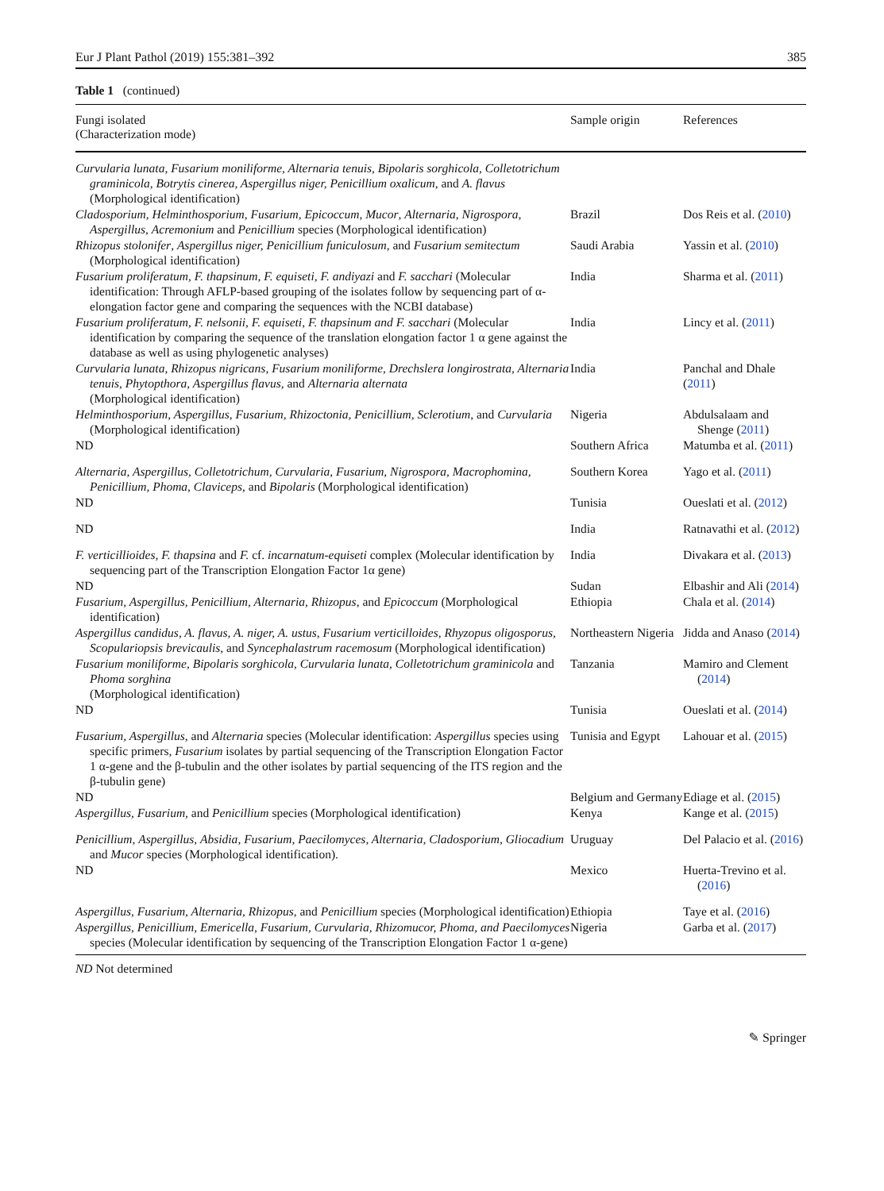Eur J Plant Pathol (2019) 155:381–392 385
Table 1 (continued)
| Fungi isolated (Characterization mode) | Sample origin | References |
| --- | --- | --- |
| Curvularia lunata, Fusarium moniliforme, Alternaria tenuis, Bipolaris sorghicola, Colletotrichum graminicola, Botrytis cinerea, Aspergillus niger, Penicillium oxalicum , and A. flavus (Morphological identification) | | |
| Cladosporium , Helminthosporium , Fusarium , Epicoccum , Mucor , Alternaria , Nigrospora , Aspergillus , Acremonium and Penicillium species (Morphological identification) | Brazil | Dos Reis et al. ( 2010 ) |
| Rhizopus stolonifer , Aspergillus niger, Penicillium funiculosum , and Fusarium semitectum (Morphological identification) | Saudi Arabia | Yassin et al. ( 2010 ) |
| Fusarium proliferatum, F. thapsinum, F. equiseti, F. andiyazi and F. sacchari (Molecular identification: Through AFLP-based grouping of the isolates follow by sequencing part of α-elongation factor gene and comparing the sequences with the NCBI database) | India | Sharma et al. ( 2011 ) |
| Fusarium proliferatum, F. nelsonii, F. equiseti, F. thapsinum and F. sacchari (Molecular identification by comparing the sequence of the translation elongation factor 1 α gene against the database as well as using phylogenetic analyses) | India | Lincy et al. ( 2011 ) |
| Curvularia lunata, Rhizopus nigricans, Fusarium moniliforme, Drechslera longirostrata, Alternaria tenuis, Phytopthora, Aspergillus flavus , and Alternaria alternata (Morphological identification) | India | Panchal and Dhale ( 2011 ) |
| Helminthosporium, Aspergillus, Fusarium, Rhizoctonia, Penicillium, Sclerotium , and Curvularia (Morphological identification) | Nigeria | Abdulsalaam and Shenge ( 2011 ) |
| ND | Southern Africa | Matumba et al. ( 2011 ) |
| Alternaria, Aspergillus, Colletotrichum, Curvularia, Fusarium, Nigrospora, Macrophomina, Penicillium, Phoma, Claviceps, and Bipolaris (Morphological identification) | Southern Korea | Yago et al. ( 2011 ) |
| ND | Tunisia | Oueslati et al. ( 2012 ) |
| ND | India | Ratnavathi et al. ( 2012 ) |
| F. verticillioides, F. thapsina and F. cf. incarnatum-equiseti complex (Molecular identification by sequencing part of the Transcription Elongation Factor 1α gene) | India | Divakara et al. ( 2013 ) |
| ND | Sudan | Elbashir and Ali ( 2014 ) |
| Fusarium, Aspergillus, Penicillium, Alternaria, Rhizopus , and Epicoccum (Morphological identification) | Ethiopia | Chala et al. ( 2014 ) |
| Aspergillus candidus, A. flavus, A. niger, A. ustus, Fusarium verticilloides, Rhyzopus oligosporus, Scopulariopsis brevicaulis , and Syncephalastrum racemosum (Morphological identification) | Northeastern Nigeria | Jidda and Anaso ( 2014 ) |
| Fusarium moniliforme, Bipolaris sorghicola, Curvularia lunata, Colletotrichum graminicola and Phoma sorghina (Morphological identification) | Tanzania | Mamiro and Clement ( 2014 ) |
| ND | Tunisia | Oueslati et al. ( 2014 ) |
| Fusarium, Aspergillus , and Alternaria species (Molecular identification: Aspergillus species using specific primers, Fusarium isolates by partial sequencing of the Transcription Elongation Factor 1 α-gene and the β-tubulin and the other isolates by partial sequencing of the ITS region and the β-tubulin gene) | Tunisia and Egypt | Lahouar et al. ( 2015 ) |
| ND | Belgium and Germany | Ediage et al. ( 2015 ) |
| Aspergillus, Fusarium, and Penicillium species (Morphological identification) | Kenya | Kange et al. ( 2015 ) |
| Penicillium , Aspergillus , Absidia , Fusarium , Paecilomyces, Alternaria, Cladosporium, Gliocadium and Mucor species (Morphological identification). | Uruguay | Del Palacio et al. ( 2016 ) |
| ND | Mexico | Huerta-Trevino et al. ( 2016 ) |
| Aspergillus, Fusarium, Alternaria, Rhizopus, and Penicillium species (Morphological identification) | Ethiopia | Taye et al. ( 2016 ) |
| Aspergillus, Penicillium, Emericella, Fusarium, Curvularia, Rhizomucor, Phoma, and Paecilomyces species (Molecular identification by sequencing of the Transcription Elongation Factor 1 α-gene) | Nigeria | Garba et al. ( 2017 ) |
ND Not determined
✎ Springer